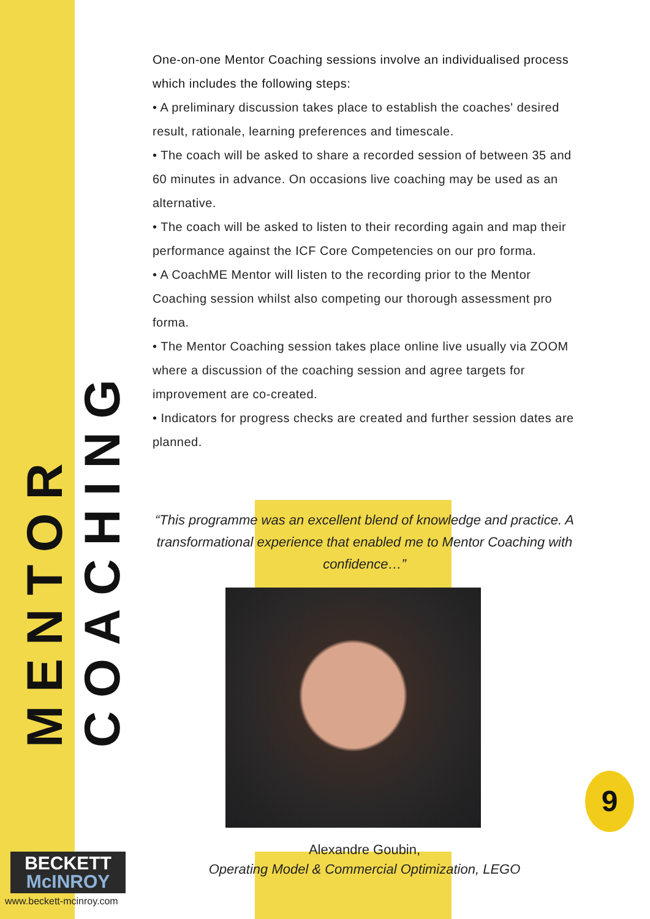MENTOR COACHING
One-on-one Mentor Coaching sessions involve an individualised process which includes the following steps:
• A preliminary discussion takes place to establish the coaches' desired result, rationale, learning preferences and timescale.
• The coach will be asked to share a recorded session of between 35 and 60 minutes in advance. On occasions live coaching may be used as an alternative.
• The coach will be asked to listen to their recording again and map their performance against the ICF Core Competencies on our pro forma.
• A CoachME Mentor will listen to the recording prior to the Mentor Coaching session whilst also competing our thorough assessment pro forma.
• The Mentor Coaching session takes place online live usually via ZOOM where a discussion of the coaching session and agree targets for improvement are co-created.
• Indicators for progress checks are created and further session dates are planned.
“This programme was an excellent blend of knowledge and practice. A transformational experience that enabled me to Mentor Coaching with confidence…”
Alexandre Goubin,
Operating Model & Commercial Optimization, LEGO
BECKETT
McINROY
www.beckett-mcinroy.com
9